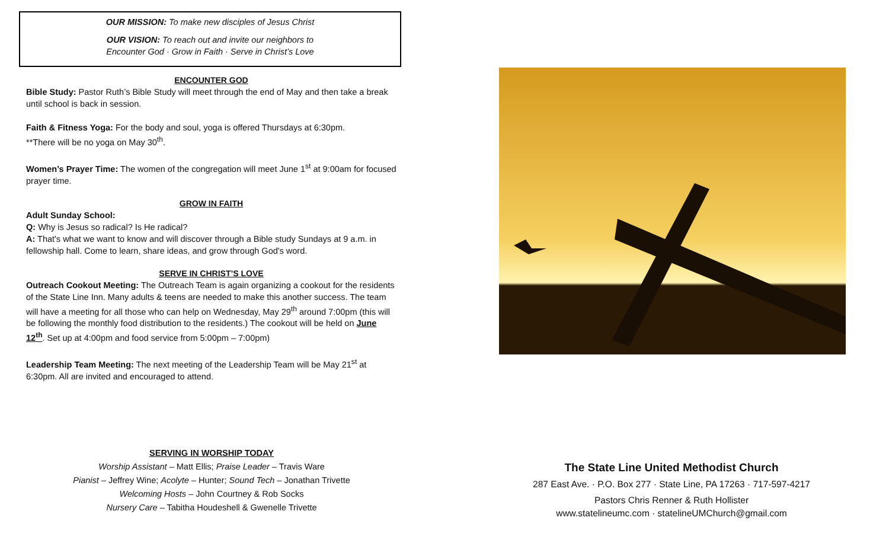OUR MISSION: To make new disciples of Jesus Christ
OUR VISION: To reach out and invite our neighbors to
Encounter God · Grow in Faith · Serve in Christ’s Love
ENCOUNTER GOD
Bible Study: Pastor Ruth’s Bible Study will meet through the end of May and then take a break until school is back in session.
Faith & Fitness Yoga: For the body and soul, yoga is offered Thursdays at 6:30pm.
**There will be no yoga on May 30<sup>th</sup>.
Women’s Prayer Time: The women of the congregation will meet June 1<sup>st</sup> at 9:00am for focused prayer time.
GROW IN FAITH
Adult Sunday School:
Q: Why is Jesus so radical? Is He radical?
A: That's what we want to know and will discover through a Bible study Sundays at 9 a.m. in fellowship hall. Come to learn, share ideas, and grow through God's word.
SERVE IN CHRIST’S LOVE
Outreach Cookout Meeting: The Outreach Team is again organizing a cookout for the residents of the State Line Inn. Many adults & teens are needed to make this another success. The team will have a meeting for all those who can help on Wednesday, May 29<sup>th</sup> around 7:00pm (this will be following the monthly food distribution to the residents.) The cookout will be held on June 12<sup>th</sup>. Set up at 4:00pm and food service from 5:00pm – 7:00pm)
Leadership Team Meeting: The next meeting of the Leadership Team will be May 21<sup>st</sup> at 6:30pm. All are invited and encouraged to attend.
SERVING IN WORSHIP TODAY
Worship Assistant – Matt Ellis; Praise Leader – Travis Ware
Pianist – Jeffrey Wine; Acolyte – Hunter; Sound Tech – Jonathan Trivette
Welcoming Hosts – John Courtney & Rob Socks
Nursery Care – Tabitha Houdeshell & Gwenelle Trivette
The State Line United Methodist Church
287 East Ave. · P.O. Box 277 · State Line, PA 17263 · 717-597-4217
Pastors Chris Renner & Ruth Hollister
www.statelineumc.com · statelineUMChurch@gmail.com